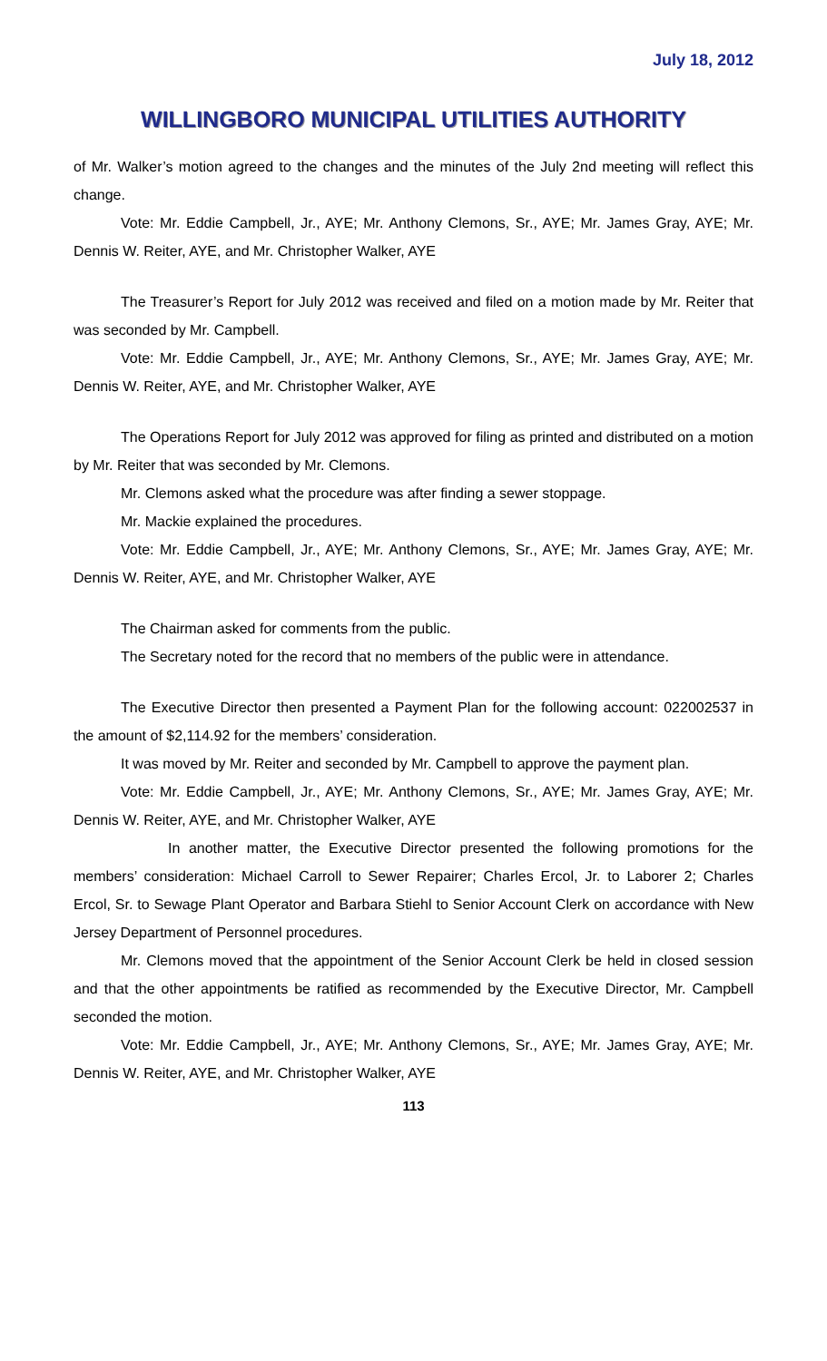July 18, 2012
WILLINGBORO MUNICIPAL UTILITIES AUTHORITY
of Mr. Walker’s motion agreed to the changes and the minutes of the July 2nd meeting will reflect this change.
Vote: Mr. Eddie Campbell, Jr., AYE; Mr. Anthony Clemons, Sr., AYE; Mr. James Gray, AYE; Mr. Dennis W. Reiter, AYE, and Mr. Christopher Walker, AYE
The Treasurer’s Report for July 2012 was received and filed on a motion made by Mr. Reiter that was seconded by Mr. Campbell.
Vote: Mr. Eddie Campbell, Jr., AYE; Mr. Anthony Clemons, Sr., AYE; Mr. James Gray, AYE; Mr. Dennis W. Reiter, AYE, and Mr. Christopher Walker, AYE
The Operations Report for July 2012 was approved for filing as printed and distributed on a motion by Mr. Reiter that was seconded by Mr. Clemons.
Mr. Clemons asked what the procedure was after finding a sewer stoppage.
Mr. Mackie explained the procedures.
Vote: Mr. Eddie Campbell, Jr., AYE; Mr. Anthony Clemons, Sr., AYE; Mr. James Gray, AYE; Mr. Dennis W. Reiter, AYE, and Mr. Christopher Walker, AYE
The Chairman asked for comments from the public.
The Secretary noted for the record that no members of the public were in attendance.
The Executive Director then presented a Payment Plan for the following account: 022002537 in the amount of $2,114.92 for the members’ consideration.
It was moved by Mr. Reiter and seconded by Mr. Campbell to approve the payment plan.
Vote: Mr. Eddie Campbell, Jr., AYE; Mr. Anthony Clemons, Sr., AYE; Mr. James Gray, AYE; Mr. Dennis W. Reiter, AYE, and Mr. Christopher Walker, AYE
In another matter, the Executive Director presented the following promotions for the members’ consideration: Michael Carroll to Sewer Repairer; Charles Ercol, Jr. to Laborer 2; Charles Ercol, Sr. to Sewage Plant Operator and Barbara Stiehl to Senior Account Clerk on accordance with New Jersey Department of Personnel procedures.
Mr. Clemons moved that the appointment of the Senior Account Clerk be held in closed session and that the other appointments be ratified as recommended by the Executive Director, Mr. Campbell seconded the motion.
Vote: Mr. Eddie Campbell, Jr., AYE; Mr. Anthony Clemons, Sr., AYE; Mr. James Gray, AYE; Mr. Dennis W. Reiter, AYE, and Mr. Christopher Walker, AYE
113